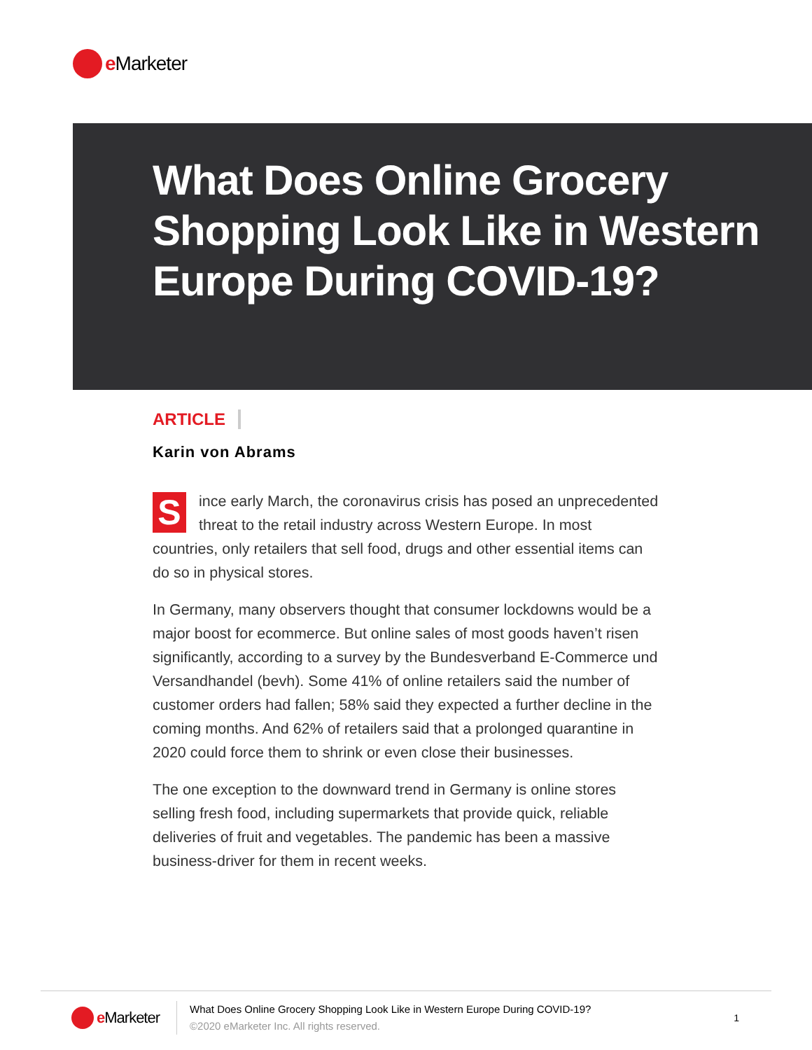e Marketer
What Does Online Grocery Shopping Look Like in Western Europe During COVID-19?
ARTICLE
Karin von Abrams
Since early March, the coronavirus crisis has posed an unprecedented threat to the retail industry across Western Europe. In most countries, only retailers that sell food, drugs and other essential items can do so in physical stores.
In Germany, many observers thought that consumer lockdowns would be a major boost for ecommerce. But online sales of most goods haven’t risen significantly, according to a survey by the Bundesverband E-Commerce und Versandhandel (bevh). Some 41% of online retailers said the number of customer orders had fallen; 58% said they expected a further decline in the coming months. And 62% of retailers said that a prolonged quarantine in 2020 could force them to shrink or even close their businesses.
The one exception to the downward trend in Germany is online stores selling fresh food, including supermarkets that provide quick, reliable deliveries of fruit and vegetables. The pandemic has been a massive business-driver for them in recent weeks.
e Marketer
What Does Online Grocery Shopping Look Like in Western Europe During COVID-19?
©2020 eMarketer Inc. All rights reserved.
1